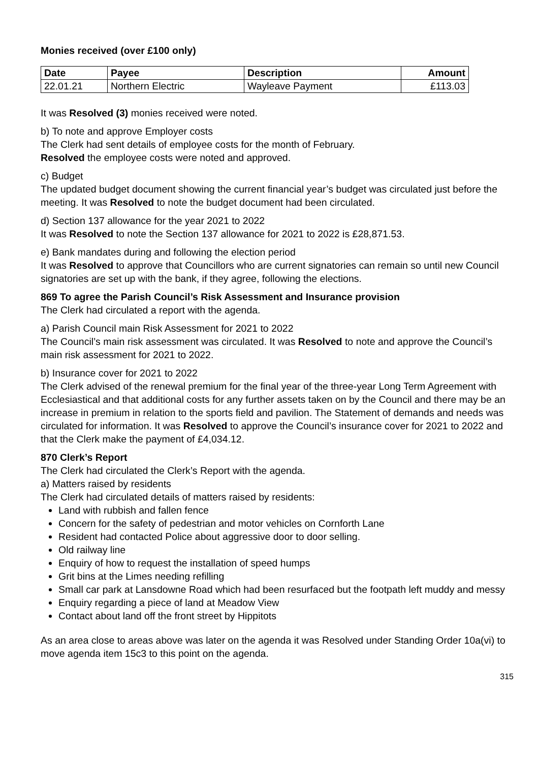Monies received (over £100 only)
| Date | Payee | Description | Amount |
| --- | --- | --- | --- |
| 22.01.21 | Northern Electric | Wayleave Payment | £113.03 |
It was Resolved (3) monies received were noted.
b) To note and approve Employer costs
The Clerk had sent details of employee costs for the month of February.
Resolved the employee costs were noted and approved.
c) Budget
The updated budget document showing the current financial year’s budget was circulated just before the meeting. It was Resolved to note the budget document had been circulated.
d) Section 137 allowance for the year 2021 to 2022
It was Resolved to note the Section 137 allowance for 2021 to 2022 is £28,871.53.
e) Bank mandates during and following the election period
It was Resolved to approve that Councillors who are current signatories can remain so until new Council signatories are set up with the bank, if they agree, following the elections.
869 To agree the Parish Council’s Risk Assessment and Insurance provision
The Clerk had circulated a report with the agenda.
a) Parish Council main Risk Assessment for 2021 to 2022
The Council’s main risk assessment was circulated. It was Resolved to note and approve the Council’s main risk assessment for 2021 to 2022.
b) Insurance cover for 2021 to 2022
The Clerk advised of the renewal premium for the final year of the three-year Long Term Agreement with Ecclesiastical and that additional costs for any further assets taken on by the Council and there may be an increase in premium in relation to the sports field and pavilion. The Statement of demands and needs was circulated for information. It was Resolved to approve the Council’s insurance cover for 2021 to 2022 and that the Clerk make the payment of £4,034.12.
870 Clerk’s Report
The Clerk had circulated the Clerk’s Report with the agenda.
a) Matters raised by residents
The Clerk had circulated details of matters raised by residents:
Land with rubbish and fallen fence
Concern for the safety of pedestrian and motor vehicles on Cornforth Lane
Resident had contacted Police about aggressive door to door selling.
Old railway line
Enquiry of how to request the installation of speed humps
Grit bins at the Limes needing refilling
Small car park at Lansdowne Road which had been resurfaced but the footpath left muddy and messy
Enquiry regarding a piece of land at Meadow View
Contact about land off the front street by Hippitots
As an area close to areas above was later on the agenda it was Resolved under Standing Order 10a(vi) to move agenda item 15c3 to this point on the agenda.
315